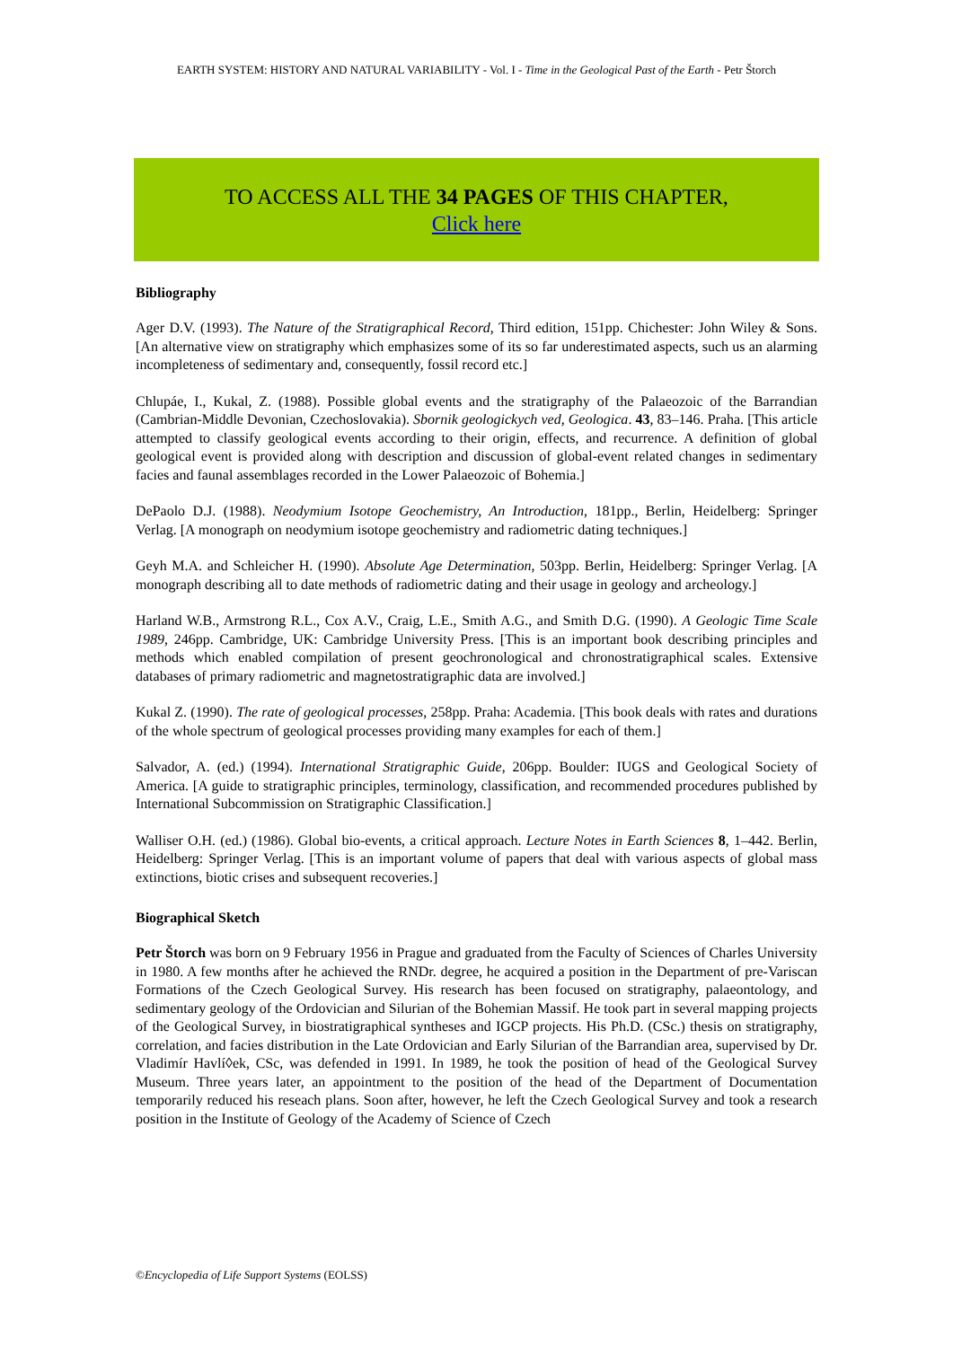EARTH SYSTEM: HISTORY AND NATURAL VARIABILITY - Vol. I - Time in the Geological Past of the Earth - Petr Štorch
TO ACCESS ALL THE 34 PAGES OF THIS CHAPTER,
Click here
Bibliography
Ager D.V. (1993). The Nature of the Stratigraphical Record, Third edition, 151pp. Chichester: John Wiley & Sons. [An alternative view on stratigraphy which emphasizes some of its so far underestimated aspects, such us an alarming incompleteness of sedimentary and, consequently, fossil record etc.]
Chlupáe, I., Kukal, Z. (1988). Possible global events and the stratigraphy of the Palaeozoic of the Barrandian (Cambrian-Middle Devonian, Czechoslovakia). Sbornik geologickych ved, Geologica. 43, 83–146. Praha. [This article attempted to classify geological events according to their origin, effects, and recurrence. A definition of global geological event is provided along with description and discussion of global-event related changes in sedimentary facies and faunal assemblages recorded in the Lower Palaeozoic of Bohemia.]
DePaolo D.J. (1988). Neodymium Isotope Geochemistry, An Introduction, 181pp., Berlin, Heidelberg: Springer Verlag. [A monograph on neodymium isotope geochemistry and radiometric dating techniques.]
Geyh M.A. and Schleicher H. (1990). Absolute Age Determination, 503pp. Berlin, Heidelberg: Springer Verlag. [A monograph describing all to date methods of radiometric dating and their usage in geology and archeology.]
Harland W.B., Armstrong R.L., Cox A.V., Craig, L.E., Smith A.G., and Smith D.G. (1990). A Geologic Time Scale 1989, 246pp. Cambridge, UK: Cambridge University Press. [This is an important book describing principles and methods which enabled compilation of present geochronological and chronostratigraphical scales. Extensive databases of primary radiometric and magnetostratigraphic data are involved.]
Kukal Z. (1990). The rate of geological processes, 258pp. Praha: Academia. [This book deals with rates and durations of the whole spectrum of geological processes providing many examples for each of them.]
Salvador, A. (ed.) (1994). International Stratigraphic Guide, 206pp. Boulder: IUGS and Geological Society of America. [A guide to stratigraphic principles, terminology, classification, and recommended procedures published by International Subcommission on Stratigraphic Classification.]
Walliser O.H. (ed.) (1986). Global bio-events, a critical approach. Lecture Notes in Earth Sciences 8, 1–442. Berlin, Heidelberg: Springer Verlag. [This is an important volume of papers that deal with various aspects of global mass extinctions, biotic crises and subsequent recoveries.]
Biographical Sketch
Petr Štorch was born on 9 February 1956 in Prague and graduated from the Faculty of Sciences of Charles University in 1980. A few months after he achieved the RNDr. degree, he acquired a position in the Department of pre-Variscan Formations of the Czech Geological Survey. His research has been focused on stratigraphy, palaeontology, and sedimentary geology of the Ordovician and Silurian of the Bohemian Massif. He took part in several mapping projects of the Geological Survey, in biostratigraphical syntheses and IGCP projects. His Ph.D. (CSc.) thesis on stratigraphy, correlation, and facies distribution in the Late Ordovician and Early Silurian of the Barrandian area, supervised by Dr. Vladimír Havlí◊ek, CSc, was defended in 1991. In 1989, he took the position of head of the Geological Survey Museum. Three years later, an appointment to the position of the head of the Department of Documentation temporarily reduced his reseach plans. Soon after, however, he left the Czech Geological Survey and took a research position in the Institute of Geology of the Academy of Science of Czech
©Encyclopedia of Life Support Systems (EOLSS)